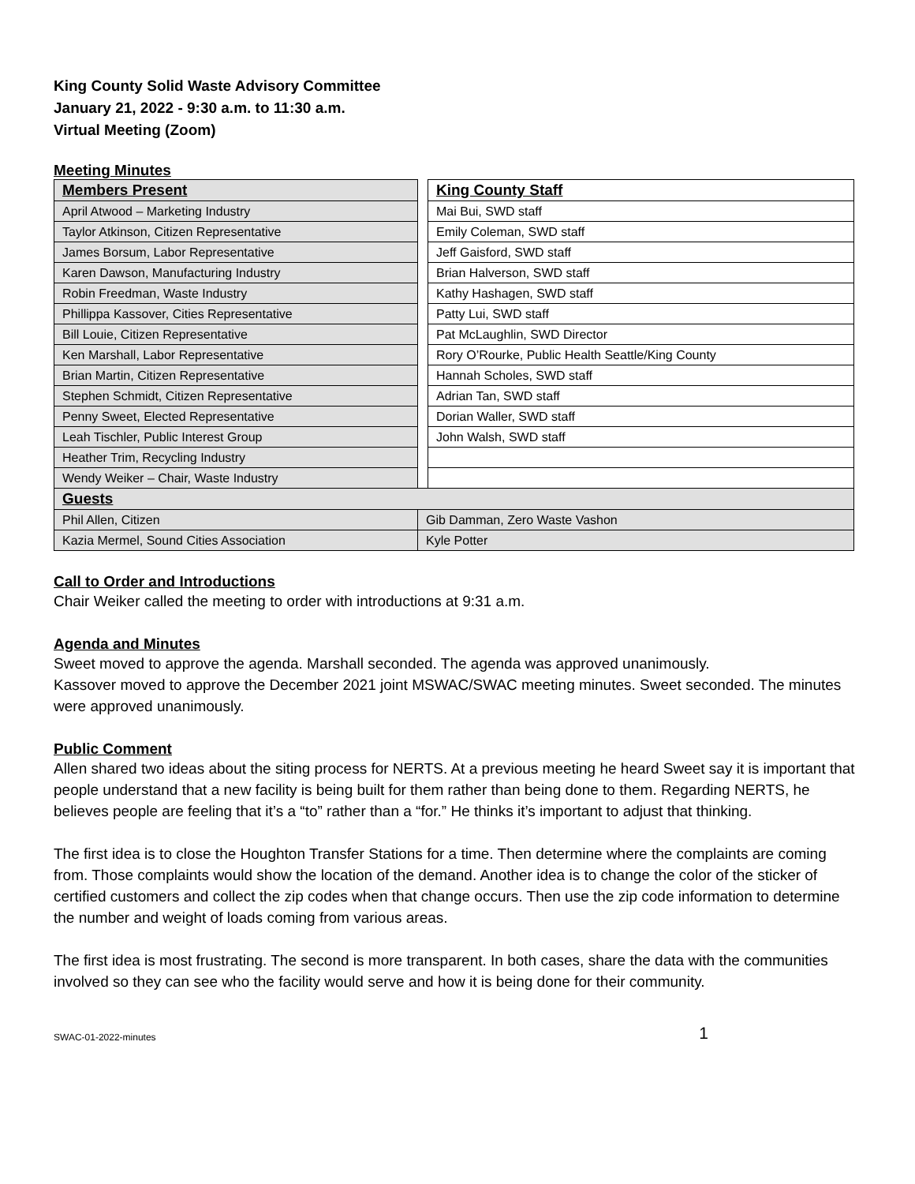King County Solid Waste Advisory Committee
January 21, 2022 - 9:30 a.m. to 11:30 a.m.
Virtual Meeting (Zoom)
Meeting Minutes
| Members Present | | King County Staff |
| April Atwood – Marketing Industry | | Mai Bui, SWD staff |
| Taylor Atkinson, Citizen Representative | | Emily Coleman, SWD staff |
| James Borsum, Labor Representative | | Jeff Gaisford, SWD staff |
| Karen Dawson, Manufacturing Industry | | Brian Halverson, SWD staff |
| Robin Freedman, Waste Industry | | Kathy Hashagen, SWD staff |
| Phillippa Kassover, Cities Representative | | Patty Lui, SWD staff |
| Bill Louie, Citizen Representative | | Pat McLaughlin, SWD Director |
| Ken Marshall, Labor Representative | | Rory O’Rourke, Public Health Seattle/King County |
| Brian Martin, Citizen Representative | | Hannah Scholes, SWD staff |
| Stephen Schmidt, Citizen Representative | | Adrian Tan, SWD staff |
| Penny Sweet, Elected Representative | | Dorian Waller, SWD staff |
| Leah Tischler, Public Interest Group | | John Walsh, SWD staff |
| Heather Trim, Recycling Industry | | |
| Wendy Weiker – Chair, Waste Industry | | |
| Guests | | |
| Phil Allen, Citizen | Gib Damman, Zero Waste Vashon | |
| Kazia Mermel, Sound Cities Association | Kyle Potter | |
Call to Order and Introductions
Chair Weiker called the meeting to order with introductions at 9:31 a.m.
Agenda and Minutes
Sweet moved to approve the agenda. Marshall seconded. The agenda was approved unanimously.
Kassover moved to approve the December 2021 joint MSWAC/SWAC meeting minutes. Sweet seconded. The minutes were approved unanimously.
Public Comment
Allen shared two ideas about the siting process for NERTS. At a previous meeting he heard Sweet say it is important that people understand that a new facility is being built for them rather than being done to them. Regarding NERTS, he believes people are feeling that it’s a “to” rather than a “for.” He thinks it’s important to adjust that thinking.
The first idea is to close the Houghton Transfer Stations for a time. Then determine where the complaints are coming from. Those complaints would show the location of the demand. Another idea is to change the color of the sticker of certified customers and collect the zip codes when that change occurs. Then use the zip code information to determine the number and weight of loads coming from various areas.
The first idea is most frustrating. The second is more transparent. In both cases, share the data with the communities involved so they can see who the facility would serve and how it is being done for their community.
SWAC-01-2022-minutes 1